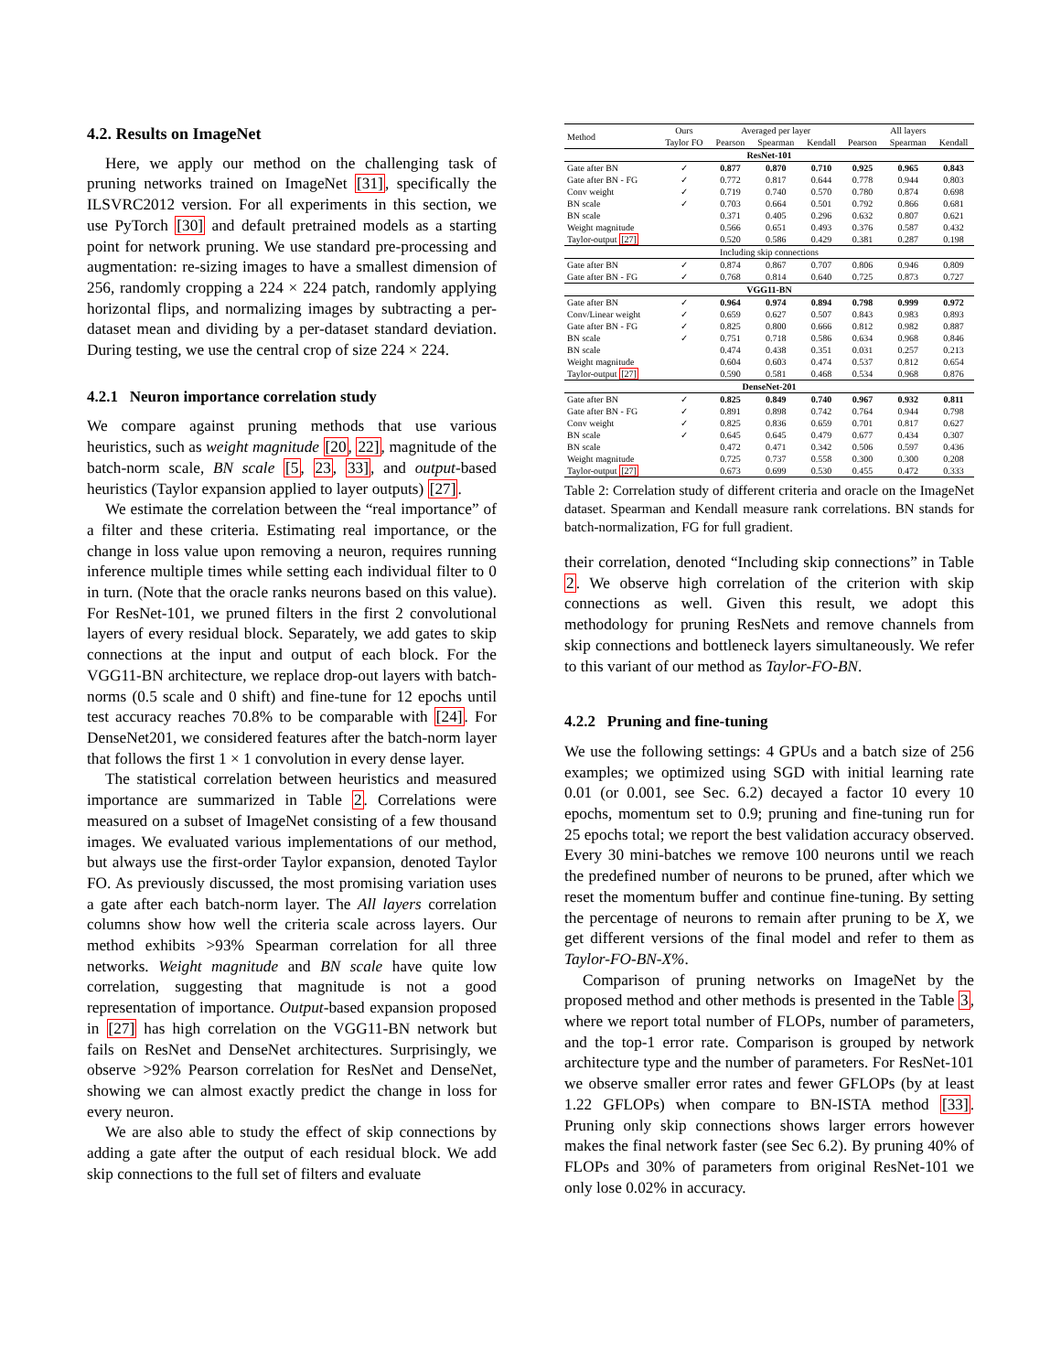4.2. Results on ImageNet
Here, we apply our method on the challenging task of pruning networks trained on ImageNet [31], specifically the ILSVRC2012 version. For all experiments in this section, we use PyTorch [30] and default pretrained models as a starting point for network pruning. We use standard pre-processing and augmentation: re-sizing images to have a smallest dimension of 256, randomly cropping a 224 × 224 patch, randomly applying horizontal flips, and normalizing images by subtracting a per-dataset mean and dividing by a per-dataset standard deviation. During testing, we use the central crop of size 224 × 224.
4.2.1 Neuron importance correlation study
We compare against pruning methods that use various heuristics, such as weight magnitude [20, 22], magnitude of the batch-norm scale, BN scale [5, 23, 33], and output-based heuristics (Taylor expansion applied to layer outputs) [27].
We estimate the correlation between the “real importance” of a filter and these criteria. Estimating real importance, or the change in loss value upon removing a neuron, requires running inference multiple times while setting each individual filter to 0 in turn. (Note that the oracle ranks neurons based on this value). For ResNet-101, we pruned filters in the first 2 convolutional layers of every residual block. Separately, we add gates to skip connections at the input and output of each block. For the VGG11-BN architecture, we replace drop-out layers with batch-norms (0.5 scale and 0 shift) and fine-tune for 12 epochs until test accuracy reaches 70.8% to be comparable with [24]. For DenseNet201, we considered features after the batch-norm layer that follows the first 1 × 1 convolution in every dense layer.
The statistical correlation between heuristics and measured importance are summarized in Table 2. Correlations were measured on a subset of ImageNet consisting of a few thousand images. We evaluated various implementations of our method, but always use the first-order Taylor expansion, denoted Taylor FO. As previously discussed, the most promising variation uses a gate after each batch-norm layer. The All layers correlation columns show how well the criteria scale across layers. Our method exhibits >93% Spearman correlation for all three networks. Weight magnitude and BN scale have quite low correlation, suggesting that magnitude is not a good representation of importance. Output-based expansion proposed in [27] has high correlation on the VGG11-BN network but fails on ResNet and DenseNet architectures. Surprisingly, we observe >92% Pearson correlation for ResNet and DenseNet, showing we can almost exactly predict the change in loss for every neuron.
We are also able to study the effect of skip connections by adding a gate after the output of each residual block. We add skip connections to the full set of filters and evaluate
| Method | Ours | Averaged per layer | | | All layers | | |
| --- | --- | --- | --- | --- | --- | --- | --- |
| | Taylor FO | Pearson | Spearman | Kendall | Pearson | Spearman | Kendall |
| ResNet-101 | | | | | | | |
| Gate after BN | ✓ | 0.877 | 0.870 | 0.710 | 0.925 | 0.965 | 0.843 |
| Gate after BN - FG | ✓ | 0.772 | 0.817 | 0.644 | 0.778 | 0.944 | 0.803 |
| Conv weight | ✓ | 0.719 | 0.740 | 0.570 | 0.780 | 0.874 | 0.698 |
| BN scale | ✓ | 0.703 | 0.664 | 0.501 | 0.792 | 0.866 | 0.681 |
| BN scale | | 0.371 | 0.405 | 0.296 | 0.632 | 0.807 | 0.621 |
| Weight magnitude | | 0.566 | 0.651 | 0.493 | 0.376 | 0.587 | 0.432 |
| Taylor-output [27] | | 0.520 | 0.586 | 0.429 | 0.381 | 0.287 | 0.198 |
| Including skip connections | | | | | | | |
| Gate after BN | ✓ | 0.874 | 0.867 | 0.707 | 0.806 | 0.946 | 0.809 |
| Gate after BN - FG | ✓ | 0.768 | 0.814 | 0.640 | 0.725 | 0.873 | 0.727 |
| VGG11-BN | | | | | | | |
| Gate after BN | ✓ | 0.964 | 0.974 | 0.894 | 0.798 | 0.999 | 0.972 |
| Conv/Linear weight | ✓ | 0.659 | 0.627 | 0.507 | 0.843 | 0.983 | 0.893 |
| Gate after BN - FG | ✓ | 0.825 | 0.800 | 0.666 | 0.812 | 0.982 | 0.887 |
| BN scale | ✓ | 0.751 | 0.718 | 0.586 | 0.634 | 0.968 | 0.846 |
| BN scale | | 0.474 | 0.438 | 0.351 | 0.031 | 0.257 | 0.213 |
| Weight magnitude | | 0.604 | 0.603 | 0.474 | 0.537 | 0.812 | 0.654 |
| Taylor-output [27] | | 0.590 | 0.581 | 0.468 | 0.534 | 0.968 | 0.876 |
| DenseNet-201 | | | | | | | |
| Gate after BN | ✓ | 0.825 | 0.849 | 0.740 | 0.967 | 0.932 | 0.811 |
| Gate after BN - FG | ✓ | 0.891 | 0.898 | 0.742 | 0.764 | 0.944 | 0.798 |
| Conv weight | ✓ | 0.825 | 0.836 | 0.659 | 0.701 | 0.817 | 0.627 |
| BN scale | ✓ | 0.645 | 0.645 | 0.479 | 0.677 | 0.434 | 0.307 |
| BN scale | | 0.472 | 0.471 | 0.342 | 0.506 | 0.597 | 0.436 |
| Weight magnitude | | 0.725 | 0.737 | 0.558 | 0.300 | 0.300 | 0.208 |
| Taylor-output [27] | | 0.673 | 0.699 | 0.530 | 0.455 | 0.472 | 0.333 |
Table 2: Correlation study of different criteria and oracle on the ImageNet dataset. Spearman and Kendall measure rank correlations. BN stands for batch-normalization, FG for full gradient.
their correlation, denoted “Including skip connections” in Table 2. We observe high correlation of the criterion with skip connections as well. Given this result, we adopt this methodology for pruning ResNets and remove channels from skip connections and bottleneck layers simultaneously. We refer to this variant of our method as Taylor-FO-BN.
4.2.2 Pruning and fine-tuning
We use the following settings: 4 GPUs and a batch size of 256 examples; we optimized using SGD with initial learning rate 0.01 (or 0.001, see Sec. 6.2) decayed a factor 10 every 10 epochs, momentum set to 0.9; pruning and fine-tuning run for 25 epochs total; we report the best validation accuracy observed. Every 30 mini-batches we remove 100 neurons until we reach the predefined number of neurons to be pruned, after which we reset the momentum buffer and continue fine-tuning. By setting the percentage of neurons to remain after pruning to be X, we get different versions of the final model and refer to them as Taylor-FO-BN-X%.
Comparison of pruning networks on ImageNet by the proposed method and other methods is presented in the Table 3, where we report total number of FLOPs, number of parameters, and the top-1 error rate. Comparison is grouped by network architecture type and the number of parameters. For ResNet-101 we observe smaller error rates and fewer GFLOPs (by at least 1.22 GFLOPs) when compare to BN-ISTA method [33]. Pruning only skip connections shows larger errors however makes the final network faster (see Sec 6.2). By pruning 40% of FLOPs and 30% of parameters from original ResNet-101 we only lose 0.02% in accuracy.